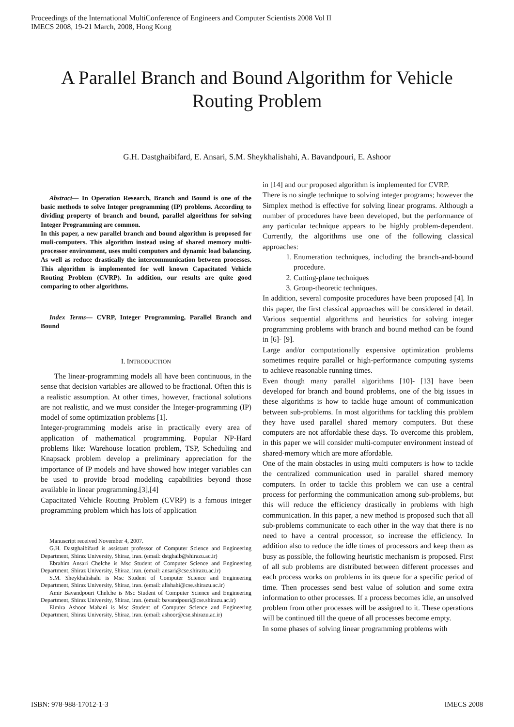Proceedings of the International MultiConference of Engineers and Computer Scientists 2008 Vol II
IMECS 2008, 19-21 March, 2008, Hong Kong
A Parallel Branch and Bound Algorithm for Vehicle Routing Problem
G.H. Dastghaibifard, E. Ansari, S.M. Sheykhalishahi, A. Bavandpouri, E. Ashoor
Abstract— In Operation Research, Branch and Bound is one of the basic methods to solve Integer programming (IP) problems. According to dividing property of branch and bound, parallel algorithms for solving Integer Programming are common.
In this paper, a new parallel branch and bound algorithm is proposed for muli-computers. This algorithm instead using of shared memory multi-processor environment, uses multi computers and dynamic load balancing. As well as reduce drastically the intercommunication between processes. This algorithm is implemented for well known Capacitated Vehicle Routing Problem (CVRP). In addition, our results are quite good comparing to other algorithms.
Index Terms— CVRP, Integer Programming, Parallel Branch and Bound
I. INTRODUCTION
The linear-programming models all have been continuous, in the sense that decision variables are allowed to be fractional. Often this is a realistic assumption. At other times, however, fractional solutions are not realistic, and we must consider the Integer-programming (IP) model of some optimization problems [1].
Integer-programming models arise in practically every area of application of mathematical programming. Popular NP-Hard problems like: Warehouse location problem, TSP, Scheduling and Knapsack problem develop a preliminary appreciation for the importance of IP models and have showed how integer variables can be used to provide broad modeling capabilities beyond those available in linear programming.[3],[4]
Capacitated Vehicle Routing Problem (CVRP) is a famous integer programming problem which has lots of application
Manuscript received November 4, 2007.
G.H. Dastghaibifard is assistant professor of Computer Science and Engineering Department, Shiraz University, Shiraz, iran. (email: dstghaib@shirazu.ac.ir)
Ebrahim Ansari Chelche is Msc Student of Computer Science and Engineering Department, Shiraz University, Shiraz, iran. (email: ansari@cse.shirazu.ac.ir)
S.M. Sheykhalishahi is Msc Student of Computer Science and Engineering Department, Shiraz University, Shiraz, iran. (email: alishahi@cse.shirazu.ac.ir)
Amir Bavandpouri Chelche is Msc Student of Computer Science and Engineering Department, Shiraz University, Shiraz, iran. (email: bavandpouri@cse.shirazu.ac.ir)
Elmira Ashoor Mahani is Msc Student of Computer Science and Engineering Department, Shiraz University, Shiraz, iran. (email: ashoor@cse.shirazu.ac.ir)
in [14] and our proposed algorithm is implemented for CVRP.
There is no single technique to solving integer programs; however the Simplex method is effective for solving linear programs. Although a number of procedures have been developed, but the performance of any particular technique appears to be highly problem-dependent. Currently, the algorithms use one of the following classical approaches:
1. Enumeration techniques, including the branch-and-bound procedure.
2. Cutting-plane techniques
3. Group-theoretic techniques.
In addition, several composite procedures have been proposed [4]. In this paper, the first classical approaches will be considered in detail. Various sequential algorithms and heuristics for solving integer programming problems with branch and bound method can be found in [6]- [9].
Large and/or computationally expensive optimization problems sometimes require parallel or high-performance computing systems to achieve reasonable running times.
Even though many parallel algorithms [10]- [13] have been developed for branch and bound problems, one of the big issues in these algorithms is how to tackle huge amount of communication between sub-problems. In most algorithms for tackling this problem they have used parallel shared memory computers. But these computers are not affordable these days. To overcome this problem, in this paper we will consider multi-computer environment instead of shared-memory which are more affordable.
One of the main obstacles in using multi computers is how to tackle the centralized communication used in parallel shared memory computers. In order to tackle this problem we can use a central process for performing the communication among sub-problems, but this will reduce the efficiency drastically in problems with high communication. In this paper, a new method is proposed such that all sub-problems communicate to each other in the way that there is no need to have a central processor, so increase the efficiency. In addition also to reduce the idle times of processors and keep them as busy as possible, the following heuristic mechanism is proposed. First of all sub problems are distributed between different processes and each process works on problems in its queue for a specific period of time. Then processes send best value of solution and some extra information to other processes. If a process becomes idle, an unsolved problem from other processes will be assigned to it. These operations will be continued till the queue of all processes become empty.
In some phases of solving linear programming problems with
ISBN: 978-988-17012-1-3 IMECS 2008